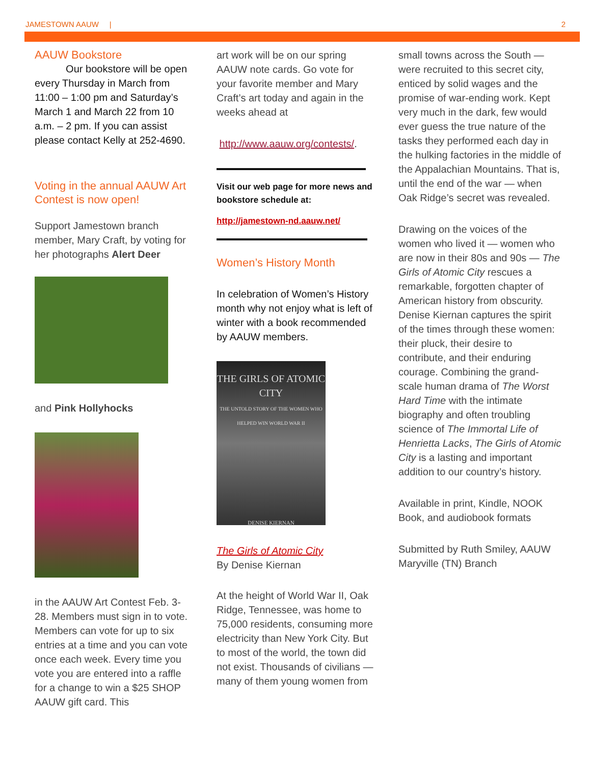JAMESTOWN AAUW | 2
AAUW Bookstore
Our bookstore will be open every Thursday in March from 11:00 – 1:00 pm and Saturday’s March 1 and March 22 from 10 a.m. – 2 pm. If you can assist please contact Kelly at 252-4690.
Voting in the annual AAUW Art Contest is now open!
Support Jamestown branch member, Mary Craft, by voting for her photographs Alert Deer
and Pink Hollyhocks
in the AAUW Art Contest Feb. 3-28. Members must sign in to vote. Members can vote for up to six entries at a time and you can vote once each week. Every time you vote you are entered into a raffle for a change to win a $25 SHOP AAUW gift card. This
art work will be on our spring AAUW note cards. Go vote for your favorite member and Mary Craft’s art today and again in the weeks ahead at
http://www.aauw.org/contests/.
Visit our web page for more news and bookstore schedule at:
http://jamestown-nd.aauw.net/
Women’s History Month
In celebration of Women’s History month why not enjoy what is left of winter with a book recommended by AAUW members.
THE GIRLS OF ATOMIC CITY
THE UNTOLD STORY OF THE WOMEN WHO HELPED WIN WORLD WAR II
DENISE KIERNAN
The Girls of Atomic City
By Denise Kiernan
At the height of World War II, Oak Ridge, Tennessee, was home to 75,000 residents, consuming more electricity than New York City. But to most of the world, the town did not exist. Thousands of civilians — many of them young women from
small towns across the South — were recruited to this secret city, enticed by solid wages and the promise of war-ending work. Kept very much in the dark, few would ever guess the true nature of the tasks they performed each day in the hulking factories in the middle of the Appalachian Mountains. That is, until the end of the war — when Oak Ridge’s secret was revealed.
Drawing on the voices of the women who lived it — women who are now in their 80s and 90s — The Girls of Atomic City rescues a remarkable, forgotten chapter of American history from obscurity. Denise Kiernan captures the spirit of the times through these women: their pluck, their desire to contribute, and their enduring courage. Combining the grand-scale human drama of The Worst Hard Time with the intimate biography and often troubling science of The Immortal Life of Henrietta Lacks, The Girls of Atomic City is a lasting and important addition to our country’s history.
Available in print, Kindle, NOOK Book, and audiobook formats
Submitted by Ruth Smiley, AAUW Maryville (TN) Branch